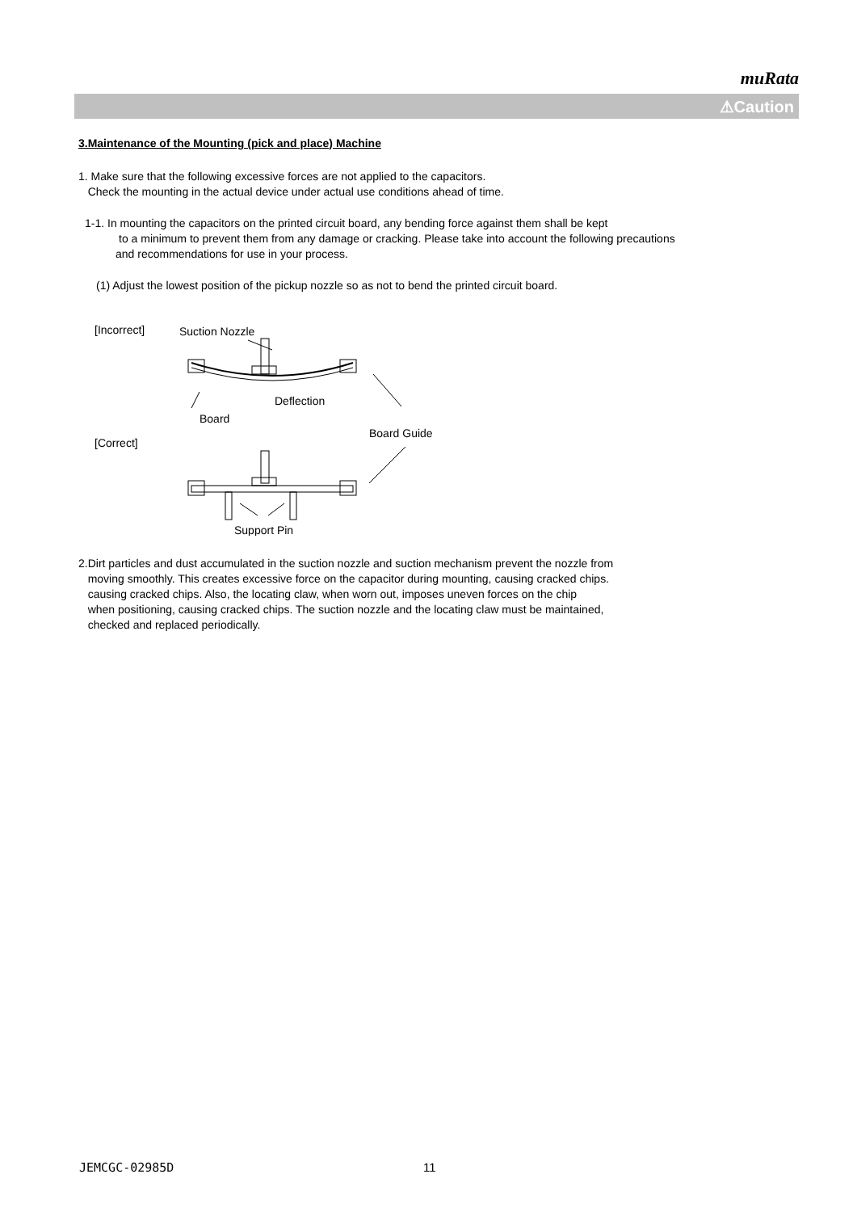muRata
⚠Caution
3.Maintenance of the Mounting (pick and place) Machine
1. Make sure that the following excessive forces are not applied to the capacitors.
Check the mounting in the actual device under actual use conditions ahead of time.
1-1. In mounting the capacitors on the printed circuit board, any bending force against them shall be kept
to a minimum to prevent them from any damage or cracking. Please take into account the following precautions
and recommendations for use in your process.
(1) Adjust the lowest position of the pickup nozzle so as not to bend the printed circuit board.
[Incorrect]
Suction Nozzle
Deflection
Board
Board Guide
[Correct]
Support Pin
2.Dirt particles and dust accumulated in the suction nozzle and suction mechanism prevent the nozzle from
moving smoothly. This creates excessive force on the capacitor during mounting, causing cracked chips.
causing cracked chips. Also, the locating claw, when worn out, imposes uneven forces on the chip
when positioning, causing cracked chips. The suction nozzle and the locating claw must be maintained,
checked and replaced periodically.
JEMCGC-02985D 11